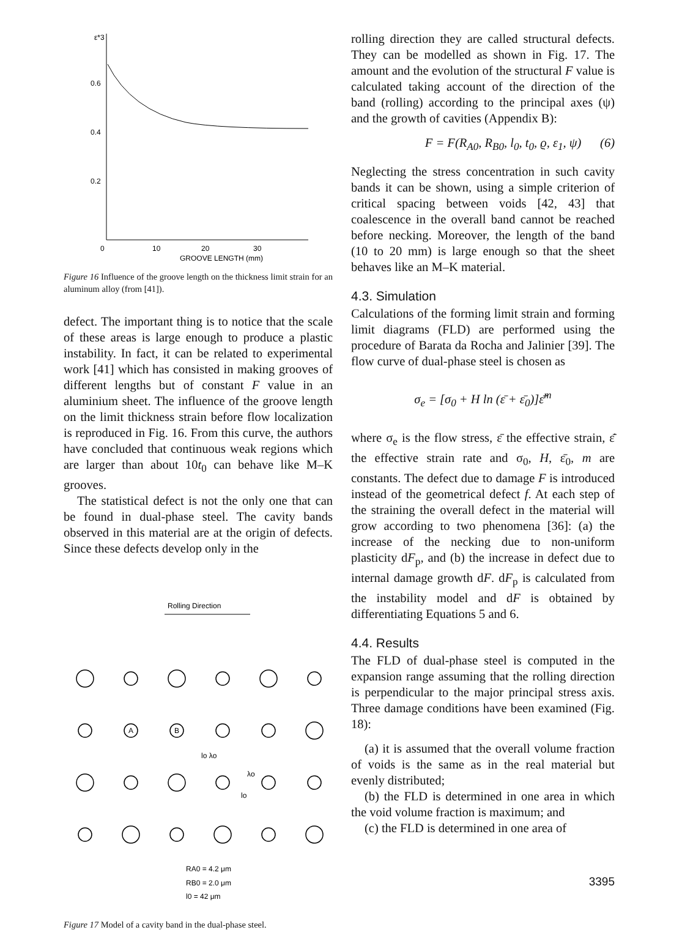ε*3
0.6
0.4
0.2
0
10
20
30
GROOVE LENGTH (mm)
Figure 16 Influence of the groove length on the thickness limit strain for an aluminum alloy (from [41]).
defect. The important thing is to notice that the scale of these areas is large enough to produce a plastic instability. In fact, it can be related to experimental work [41] which has consisted in making grooves of different lengths but of constant F value in an aluminium sheet. The influence of the groove length on the limit thickness strain before flow localization is reproduced in Fig. 16. From this curve, the authors have concluded that continuous weak regions which are larger than about 10t<sub>0</sub> can behave like M–K grooves.
The statistical defect is not the only one that can be found in dual-phase steel. The cavity bands observed in this material are at the origin of defects. Since these defects develop only in the
Rolling Direction
A
B
lo λo
λo
lo
RA0 = 4.2 μm
RB0 = 2.0 μm
l0 = 42 μm
Figure 17 Model of a cavity band in the dual-phase steel.
rolling direction they are called structural defects. They can be modelled as shown in Fig. 17. The amount and the evolution of the structural F value is calculated taking account of the direction of the band (rolling) according to the principal axes (ψ) and the growth of cavities (Appendix B):
F = F(R<sub>A0</sub>, R<sub>B0</sub>, l<sub>0</sub>, t<sub>0</sub>, ϱ, ε<sub>1</sub>, ψ) (6)
Neglecting the stress concentration in such cavity bands it can be shown, using a simple criterion of critical spacing between voids [42, 43] that coalescence in the overall band cannot be reached before necking. Moreover, the length of the band (10 to 20 mm) is large enough so that the sheet behaves like an M–K material.
4.3. Simulation
Calculations of the forming limit strain and forming limit diagrams (FLD) are performed using the procedure of Barata da Rocha and Jalinier [39]. The flow curve of dual-phase steel is chosen as
σ<sub>e</sub> = [σ<sub>0</sub> + H ln (ε̄ + ε̄<sub>0</sub>)]ε̄̇<sup>m</sup>
where σ<sub>e</sub> is the flow stress, ε̄ the effective strain, ε̄̇ the effective strain rate and σ<sub>0</sub>, H, ε̄<sub>0</sub>, m are constants. The defect due to damage F is introduced instead of the geometrical defect f. At each step of the straining the overall defect in the material will grow according to two phenomena [36]: (a) the increase of the necking due to non-uniform plasticity dF<sub>p</sub>, and (b) the increase in defect due to internal damage growth dF. dF<sub>p</sub> is calculated from the instability model and dF is obtained by differentiating Equations 5 and 6.
4.4. Results
The FLD of dual-phase steel is computed in the expansion range assuming that the rolling direction is perpendicular to the major principal stress axis. Three damage conditions have been examined (Fig. 18):
(a) it is assumed that the overall volume fraction of voids is the same as in the real material but evenly distributed;
(b) the FLD is determined in one area in which the void volume fraction is maximum; and
(c) the FLD is determined in one area of
3395